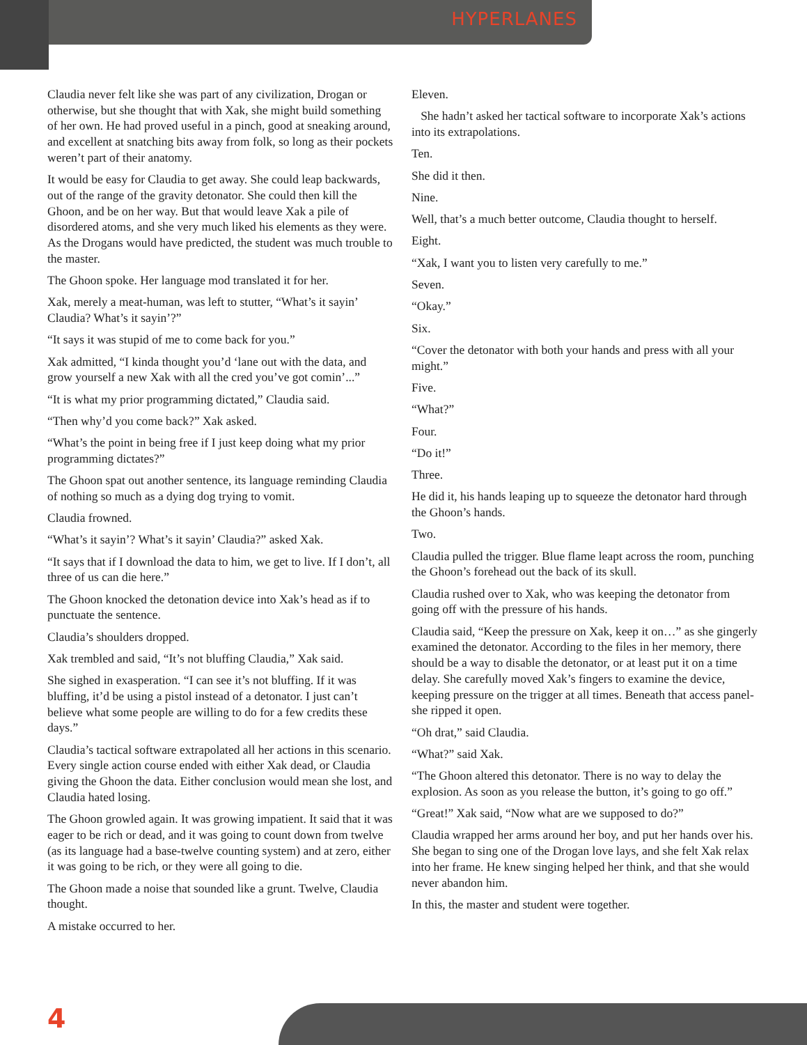HYPERLANES
Claudia never felt like she was part of any civilization, Drogan or otherwise, but she thought that with Xak, she might build something of her own. He had proved useful in a pinch, good at sneaking around, and excellent at snatching bits away from folk, so long as their pockets weren’t part of their anatomy.
It would be easy for Claudia to get away. She could leap backwards, out of the range of the gravity detonator. She could then kill the Ghoon, and be on her way. But that would leave Xak a pile of disordered atoms, and she very much liked his elements as they were. As the Drogans would have predicted, the student was much trouble to the master.
The Ghoon spoke. Her language mod translated it for her.
Xak, merely a meat-human, was left to stutter, “What’s it sayin’ Claudia? What’s it sayin’?”
“It says it was stupid of me to come back for you.”
Xak admitted, “I kinda thought you’d ‘lane out with the data, and grow yourself a new Xak with all the cred you’ve got comin’...”
“It is what my prior programming dictated,” Claudia said.
“Then why’d you come back?” Xak asked.
“What’s the point in being free if I just keep doing what my prior programming dictates?”
The Ghoon spat out another sentence, its language reminding Claudia of nothing so much as a dying dog trying to vomit.
Claudia frowned.
“What’s it sayin’? What’s it sayin’ Claudia?” asked Xak.
“It says that if I download the data to him, we get to live. If I don’t, all three of us can die here.”
The Ghoon knocked the detonation device into Xak’s head as if to punctuate the sentence.
Claudia’s shoulders dropped.
Xak trembled and said, “It’s not bluffing Claudia,” Xak said.
She sighed in exasperation. “I can see it’s not bluffing. If it was bluffing, it’d be using a pistol instead of a detonator. I just can’t believe what some people are willing to do for a few credits these days.”
Claudia’s tactical software extrapolated all her actions in this scenario. Every single action course ended with either Xak dead, or Claudia giving the Ghoon the data. Either conclusion would mean she lost, and Claudia hated losing.
The Ghoon growled again. It was growing impatient. It said that it was eager to be rich or dead, and it was going to count down from twelve (as its language had a base-twelve counting system) and at zero, either it was going to be rich, or they were all going to die.
The Ghoon made a noise that sounded like a grunt. Twelve, Claudia thought.
A mistake occurred to her.
Eleven.
She hadn’t asked her tactical software to incorporate Xak’s actions into its extrapolations.
Ten.
She did it then.
Nine.
Well, that’s a much better outcome, Claudia thought to herself.
Eight.
“Xak, I want you to listen very carefully to me.”
Seven.
“Okay.”
Six.
“Cover the detonator with both your hands and press with all your might.”
Five.
“What?”
Four.
“Do it!”
Three.
He did it, his hands leaping up to squeeze the detonator hard through the Ghoon’s hands.
Two.
Claudia pulled the trigger. Blue flame leapt across the room, punching the Ghoon’s forehead out the back of its skull.
Claudia rushed over to Xak, who was keeping the detonator from going off with the pressure of his hands.
Claudia said, “Keep the pressure on Xak, keep it on…” as she gingerly examined the detonator. According to the files in her memory, there should be a way to disable the detonator, or at least put it on a time delay. She carefully moved Xak’s fingers to examine the device, keeping pressure on the trigger at all times. Beneath that access panel- she ripped it open.
“Oh drat,” said Claudia.
“What?” said Xak.
“The Ghoon altered this detonator. There is no way to delay the explosion. As soon as you release the button, it’s going to go off.”
“Great!” Xak said, “Now what are we supposed to do?”
Claudia wrapped her arms around her boy, and put her hands over his. She began to sing one of the Drogan love lays, and she felt Xak relax into her frame. He knew singing helped her think, and that she would never abandon him.
In this, the master and student were together.
4